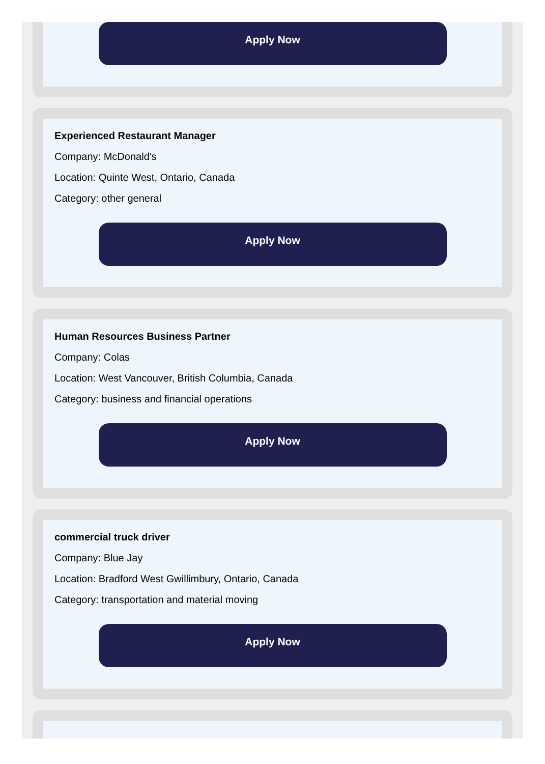Apply Now
Experienced Restaurant Manager
Company: McDonald's
Location: Quinte West, Ontario, Canada
Category: other general
Apply Now
Human Resources Business Partner
Company: Colas
Location: West Vancouver, British Columbia, Canada
Category: business and financial operations
Apply Now
commercial truck driver
Company: Blue Jay
Location: Bradford West Gwillimbury, Ontario, Canada
Category: transportation and material moving
Apply Now